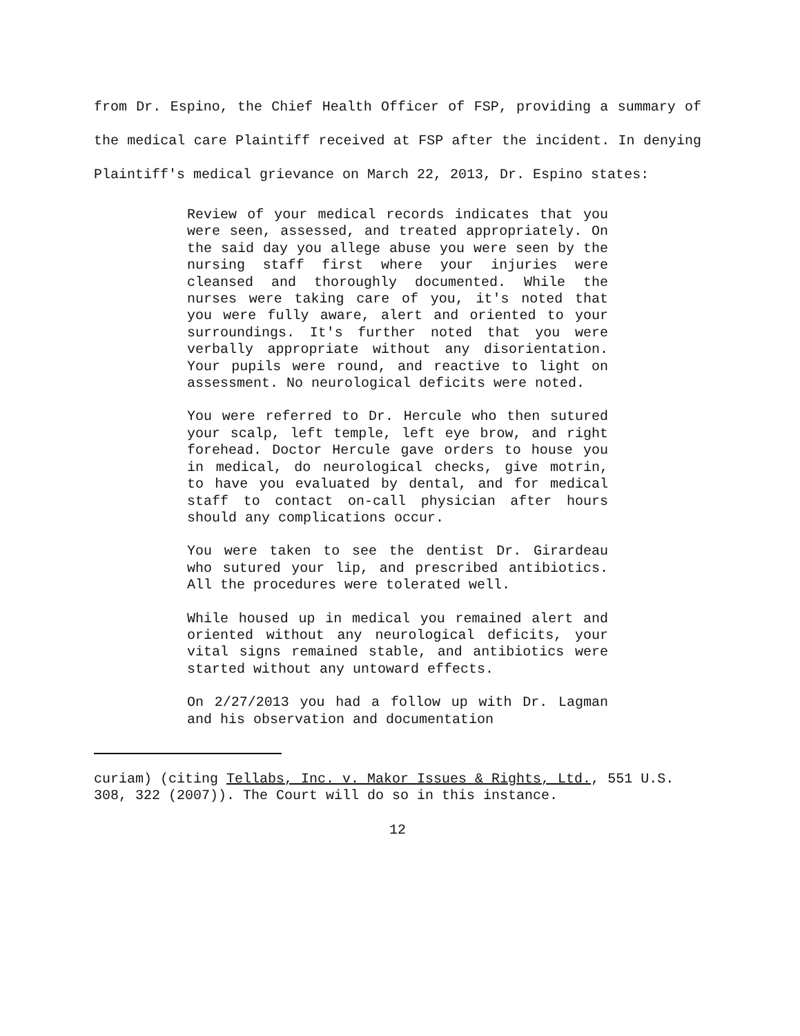from Dr. Espino, the Chief Health Officer of FSP, providing a summary of the medical care Plaintiff received at FSP after the incident. In denying Plaintiff's medical grievance on March 22, 2013, Dr. Espino states:
Review of your medical records indicates that you were seen, assessed, and treated appropriately. On the said day you allege abuse you were seen by the nursing staff first where your injuries were cleansed and thoroughly documented. While the nurses were taking care of you, it's noted that you were fully aware, alert and oriented to your surroundings. It's further noted that you were verbally appropriate without any disorientation. Your pupils were round, and reactive to light on assessment. No neurological deficits were noted.
You were referred to Dr. Hercule who then sutured your scalp, left temple, left eye brow, and right forehead. Doctor Hercule gave orders to house you in medical, do neurological checks, give motrin, to have you evaluated by dental, and for medical staff to contact on-call physician after hours should any complications occur.
You were taken to see the dentist Dr. Girardeau who sutured your lip, and prescribed antibiotics. All the procedures were tolerated well.
While housed up in medical you remained alert and oriented without any neurological deficits, your vital signs remained stable, and antibiotics were started without any untoward effects.
On 2/27/2013 you had a follow up with Dr. Lagman and his observation and documentation
curiam) (citing Tellabs, Inc. v. Makor Issues & Rights, Ltd., 551 U.S. 308, 322 (2007)). The Court will do so in this instance.
12